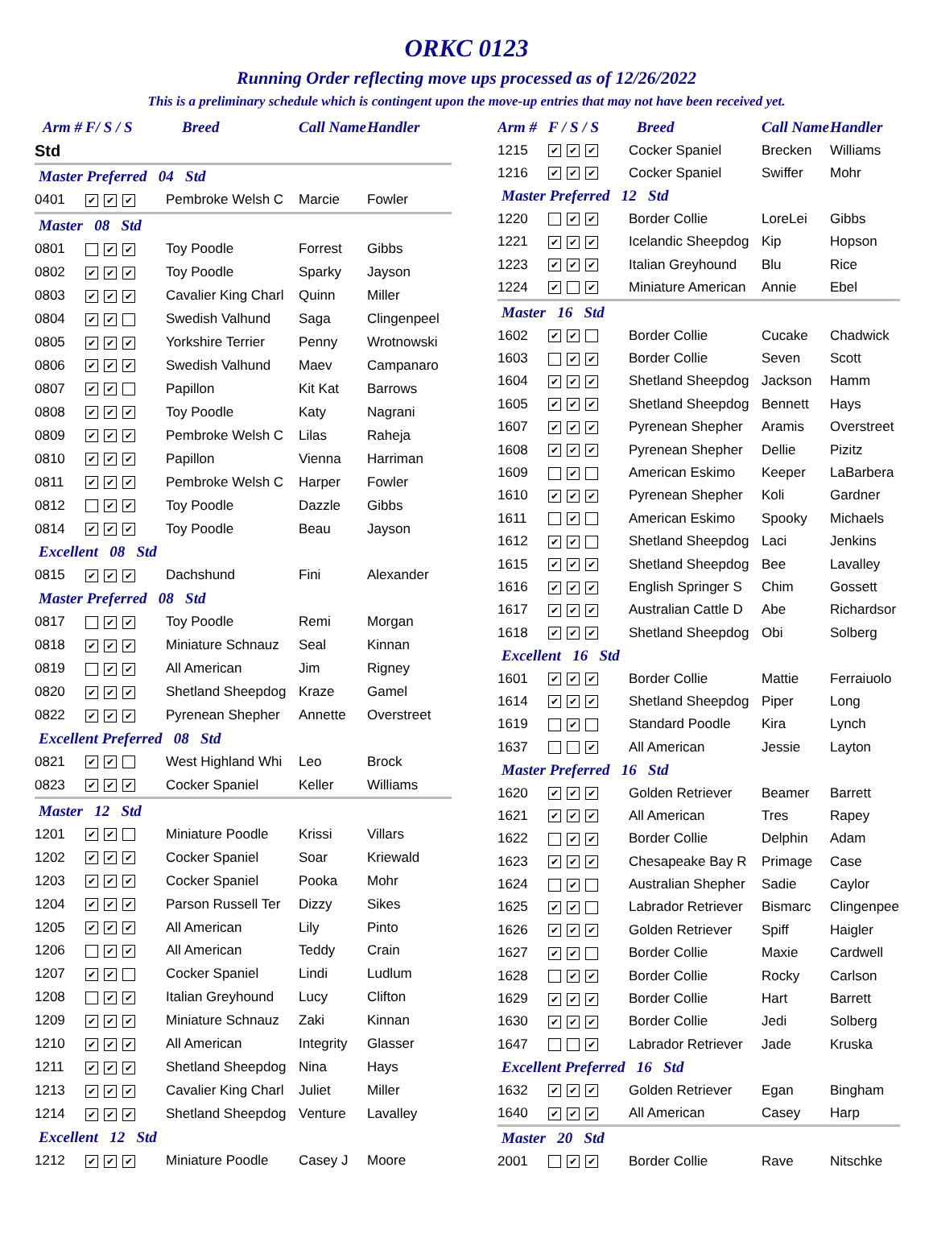ORKC 0123
Running Order reflecting move ups processed as of 12/26/2022
This is a preliminary schedule which is contingent upon the move-up entries that may not have been received yet.
| Arm # | F/ S / S | Breed | Call Name | Handler |
| --- | --- | --- | --- | --- |
| Std | | | | |
| Master Preferred 04 Std | | | | |
| 0401 | ✔ ✔ ✔ | Pembroke Welsh C | Marcie | Fowler |
| Master 08 Std | | | | |
| 0801 | ✔ ✔ | Toy Poodle | Forrest | Gibbs |
| 0802 | ✔ ✔ ✔ | Toy Poodle | Sparky | Jayson |
| 0803 | ✔ ✔ ✔ | Cavalier King Charl | Quinn | Miller |
| 0804 | ✔ ✔ | Swedish Valhund | Saga | Clingenpeel |
| 0805 | ✔ ✔ ✔ | Yorkshire Terrier | Penny | Wrotnowski |
| 0806 | ✔ ✔ ✔ | Swedish Valhund | Maev | Campanaro |
| 0807 | ✔ ✔ | Papillon | Kit Kat | Barrows |
| 0808 | ✔ ✔ ✔ | Toy Poodle | Katy | Nagrani |
| 0809 | ✔ ✔ ✔ | Pembroke Welsh C | Lilas | Raheja |
| 0810 | ✔ ✔ ✔ | Papillon | Vienna | Harriman |
| 0811 | ✔ ✔ ✔ | Pembroke Welsh C | Harper | Fowler |
| 0812 | ✔ ✔ | Toy Poodle | Dazzle | Gibbs |
| 0814 | ✔ ✔ ✔ | Toy Poodle | Beau | Jayson |
| Excellent 08 Std | | | | |
| 0815 | ✔ ✔ ✔ | Dachshund | Fini | Alexander |
| Master Preferred 08 Std | | | | |
| 0817 | ✔ ✔ | Toy Poodle | Remi | Morgan |
| 0818 | ✔ ✔ ✔ | Miniature Schnauz | Seal | Kinnan |
| 0819 | ✔ ✔ | All American | Jim | Rigney |
| 0820 | ✔ ✔ ✔ | Shetland Sheepdog | Kraze | Gamel |
| 0822 | ✔ ✔ ✔ | Pyrenean Shepher | Annette | Overstreet |
| Excellent Preferred 08 Std | | | | |
| 0821 | ✔ ✔ | West Highland Whi | Leo | Brock |
| 0823 | ✔ ✔ ✔ | Cocker Spaniel | Keller | Williams |
| Master 12 Std | | | | |
| 1201 | ✔ ✔ | Miniature Poodle | Krissi | Villars |
| 1202 | ✔ ✔ ✔ | Cocker Spaniel | Soar | Kriewald |
| 1203 | ✔ ✔ ✔ | Cocker Spaniel | Pooka | Mohr |
| 1204 | ✔ ✔ ✔ | Parson Russell Ter | Dizzy | Sikes |
| 1205 | ✔ ✔ ✔ | All American | Lily | Pinto |
| 1206 | ✔ ✔ | All American | Teddy | Crain |
| 1207 | ✔ ✔ | Cocker Spaniel | Lindi | Ludlum |
| 1208 | ✔ ✔ | Italian Greyhound | Lucy | Clifton |
| 1209 | ✔ ✔ ✔ | Miniature Schnauz | Zaki | Kinnan |
| 1210 | ✔ ✔ ✔ | All American | Integrity | Glasser |
| 1211 | ✔ ✔ ✔ | Shetland Sheepdog | Nina | Hays |
| 1213 | ✔ ✔ ✔ | Cavalier King Charl | Juliet | Miller |
| 1214 | ✔ ✔ ✔ | Shetland Sheepdog | Venture | Lavalley |
| Excellent 12 Std | | | | |
| 1212 | ✔ ✔ ✔ | Miniature Poodle | Casey J | Moore |
| Arm # | F / S / S | Breed | Call Name | Handler |
| --- | --- | --- | --- | --- |
| 1215 | ✔ ✔ ✔ | Cocker Spaniel | Brecken | Williams |
| 1216 | ✔ ✔ ✔ | Cocker Spaniel | Swiffer | Mohr |
| Master Preferred 12 Std | | | | |
| 1220 | ✔ ✔ | Border Collie | LoreLei | Gibbs |
| 1221 | ✔ ✔ ✔ | Icelandic Sheepdog | Kip | Hopson |
| 1223 | ✔ ✔ ✔ | Italian Greyhound | Blu | Rice |
| 1224 | ✔ ✔ | Miniature American | Annie | Ebel |
| Master 16 Std | | | | |
| 1602 | ✔ ✔ | Border Collie | Cucake | Chadwick |
| 1603 | ✔ ✔ | Border Collie | Seven | Scott |
| 1604 | ✔ ✔ ✔ | Shetland Sheepdog | Jackson | Hamm |
| 1605 | ✔ ✔ ✔ | Shetland Sheepdog | Bennett | Hays |
| 1607 | ✔ ✔ ✔ | Pyrenean Shepher | Aramis | Overstreet |
| 1608 | ✔ ✔ ✔ | Pyrenean Shepher | Dellie | Pizitz |
| 1609 | ✔ | American Eskimo | Keeper | LaBarbera |
| 1610 | ✔ ✔ ✔ | Pyrenean Shepher | Koli | Gardner |
| 1611 | ✔ | American Eskimo | Spooky | Michaels |
| 1612 | ✔ ✔ | Shetland Sheepdog | Laci | Jenkins |
| 1615 | ✔ ✔ ✔ | Shetland Sheepdog | Bee | Lavalley |
| 1616 | ✔ ✔ ✔ | English Springer S | Chim | Gossett |
| 1617 | ✔ ✔ ✔ | Australian Cattle D | Abe | Richardsor |
| 1618 | ✔ ✔ ✔ | Shetland Sheepdog | Obi | Solberg |
| Excellent 16 Std | | | | |
| 1601 | ✔ ✔ ✔ | Border Collie | Mattie | Ferraiuolo |
| 1614 | ✔ ✔ ✔ | Shetland Sheepdog | Piper | Long |
| 1619 | ✔ | Standard Poodle | Kira | Lynch |
| 1637 | ✔ | All American | Jessie | Layton |
| Master Preferred 16 Std | | | | |
| 1620 | ✔ ✔ ✔ | Golden Retriever | Beamer | Barrett |
| 1621 | ✔ ✔ ✔ | All American | Tres | Rapey |
| 1622 | ✔ ✔ | Border Collie | Delphin | Adam |
| 1623 | ✔ ✔ ✔ | Chesapeake Bay R | Primage | Case |
| 1624 | ✔ | Australian Shepher | Sadie | Caylor |
| 1625 | ✔ ✔ | Labrador Retriever | Bismarc | Clingenpee |
| 1626 | ✔ ✔ ✔ | Golden Retriever | Spiff | Haigler |
| 1627 | ✔ ✔ | Border Collie | Maxie | Cardwell |
| 1628 | ✔ ✔ | Border Collie | Rocky | Carlson |
| 1629 | ✔ ✔ ✔ | Border Collie | Hart | Barrett |
| 1630 | ✔ ✔ ✔ | Border Collie | Jedi | Solberg |
| 1647 | ✔ | Labrador Retriever | Jade | Kruska |
| Excellent Preferred 16 Std | | | | |
| 1632 | ✔ ✔ ✔ | Golden Retriever | Egan | Bingham |
| 1640 | ✔ ✔ ✔ | All American | Casey | Harp |
| Master 20 Std | | | | |
| 2001 | ✔ ✔ | Border Collie | Rave | Nitschke |